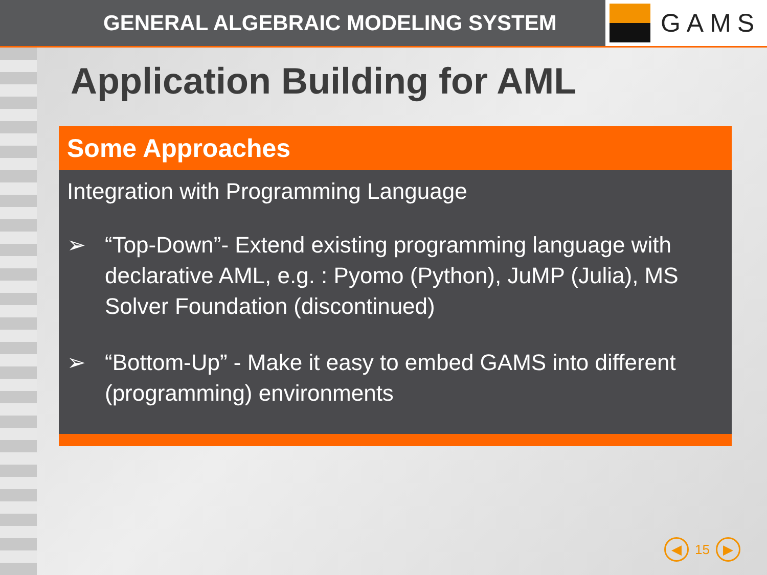GENERAL ALGEBRAIC MODELING SYSTEM
GAMS
Application Building for AML
Some Approaches
Integration with Programming Language
➢ “Top-Down”- Extend existing programming language with declarative AML, e.g. : Pyomo (Python), JuMP (Julia), MS Solver Foundation (discontinued)
➢ “Bottom-Up” - Make it easy to embed GAMS into different (programming) environments
◀
15
▶